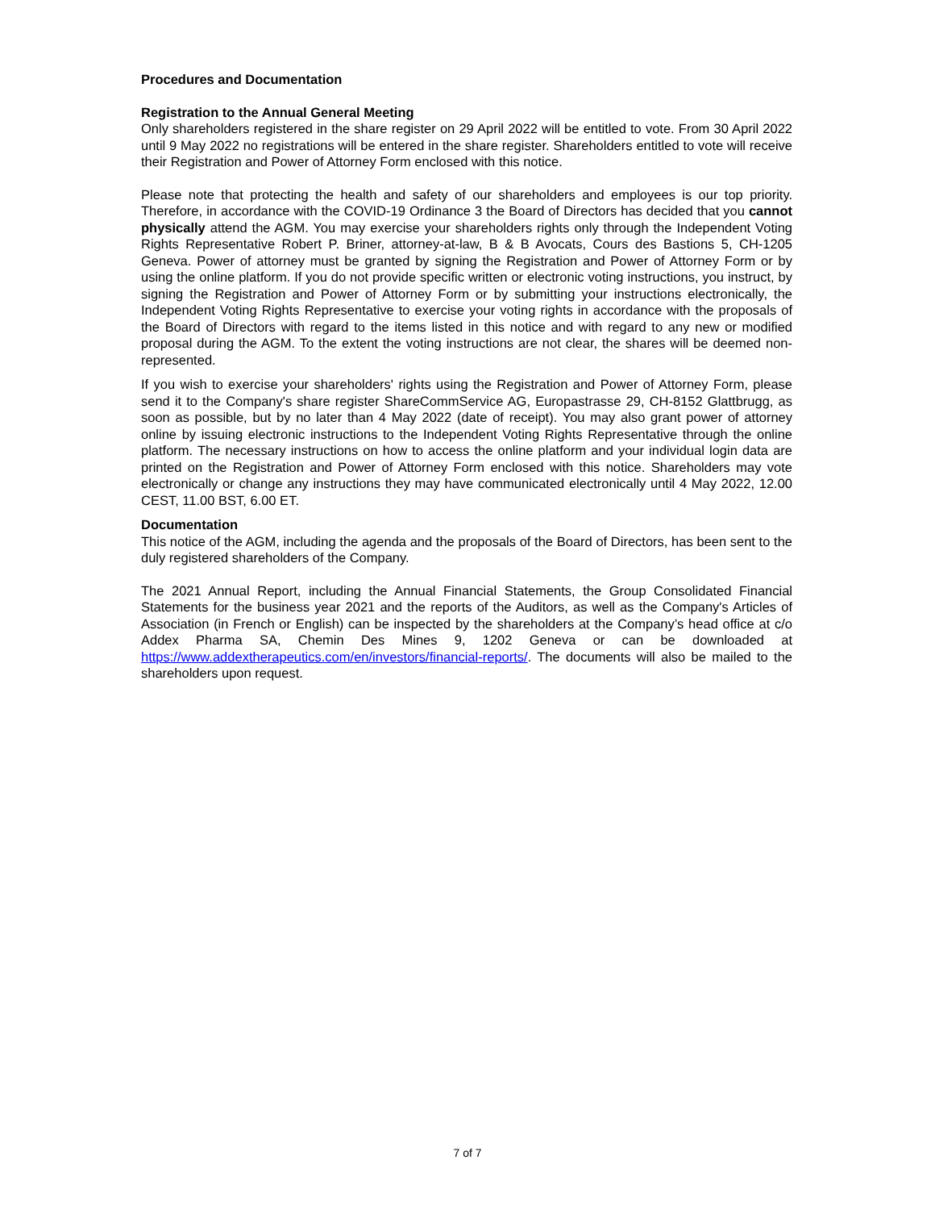Procedures and Documentation
Registration to the Annual General Meeting
Only shareholders registered in the share register on 29 April 2022 will be entitled to vote. From 30 April 2022 until 9 May 2022 no registrations will be entered in the share register. Shareholders entitled to vote will receive their Registration and Power of Attorney Form enclosed with this notice.
Please note that protecting the health and safety of our shareholders and employees is our top priority. Therefore, in accordance with the COVID-19 Ordinance 3 the Board of Directors has decided that you cannot physically attend the AGM. You may exercise your shareholders rights only through the Independent Voting Rights Representative Robert P. Briner, attorney-at-law, B & B Avocats, Cours des Bastions 5, CH-1205 Geneva. Power of attorney must be granted by signing the Registration and Power of Attorney Form or by using the online platform. If you do not provide specific written or electronic voting instructions, you instruct, by signing the Registration and Power of Attorney Form or by submitting your instructions electronically, the Independent Voting Rights Representative to exercise your voting rights in accordance with the proposals of the Board of Directors with regard to the items listed in this notice and with regard to any new or modified proposal during the AGM. To the extent the voting instructions are not clear, the shares will be deemed non-represented.
If you wish to exercise your shareholders' rights using the Registration and Power of Attorney Form, please send it to the Company's share register ShareCommService AG, Europastrasse 29, CH-8152 Glattbrugg, as soon as possible, but by no later than 4 May 2022 (date of receipt). You may also grant power of attorney online by issuing electronic instructions to the Independent Voting Rights Representative through the online platform. The necessary instructions on how to access the online platform and your individual login data are printed on the Registration and Power of Attorney Form enclosed with this notice. Shareholders may vote electronically or change any instructions they may have communicated electronically until 4 May 2022, 12.00 CEST, 11.00 BST, 6.00 ET.
Documentation
This notice of the AGM, including the agenda and the proposals of the Board of Directors, has been sent to the duly registered shareholders of the Company.
The 2021 Annual Report, including the Annual Financial Statements, the Group Consolidated Financial Statements for the business year 2021 and the reports of the Auditors, as well as the Company's Articles of Association (in French or English) can be inspected by the shareholders at the Company’s head office at c/o Addex Pharma SA, Chemin Des Mines 9, 1202 Geneva or can be downloaded at https://www.addextherapeutics.com/en/investors/financial-reports/. The documents will also be mailed to the shareholders upon request.
7 of 7